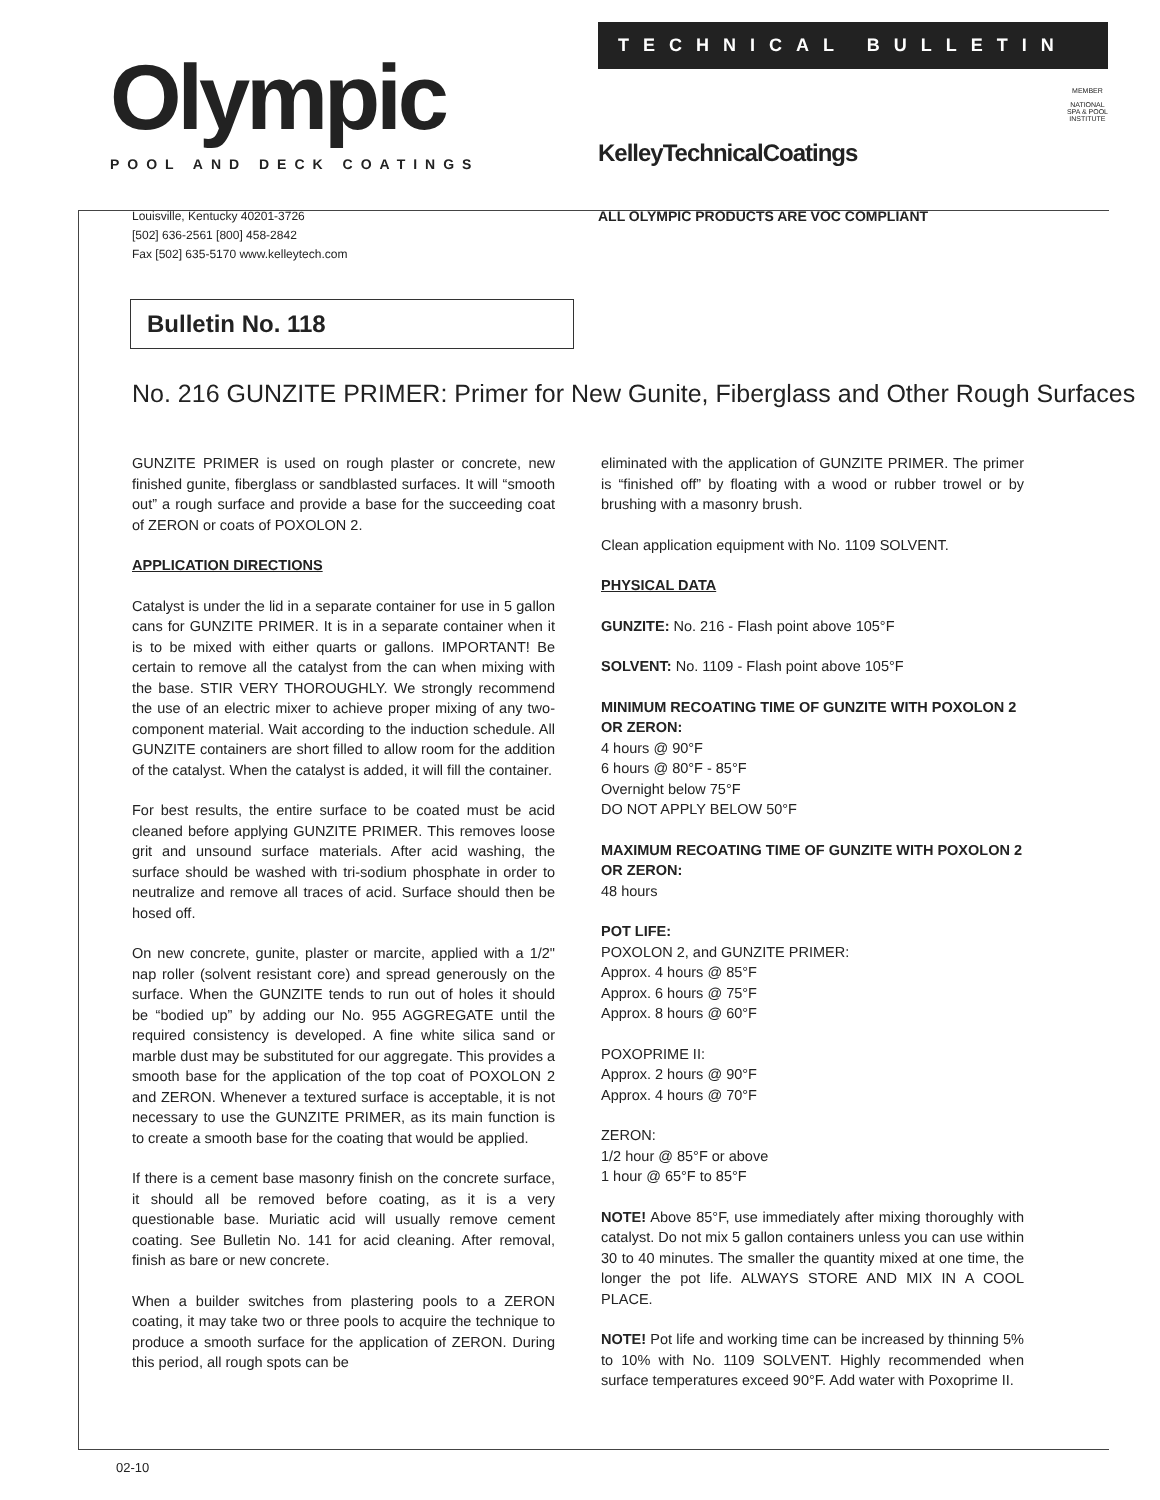Olympic
POOL AND DECK COATINGS
TECHNICAL BULLETIN
KelleyTechnicalCoatings
MEMBER
NATIONAL
SPA & POOL
INSTITUTE
Louisville, Kentucky 40201-3726
[502] 636-2561 [800] 458-2842
Fax [502] 635-5170 www.kelleytech.com
ALL OLYMPIC PRODUCTS ARE VOC COMPLIANT
Bulletin No. 118
No. 216 GUNZITE PRIMER: Primer for New Gunite, Fiberglass and Other Rough Surfaces
GUNZITE PRIMER is used on rough plaster or concrete, new finished gunite, fiberglass or sandblasted surfaces. It will “smooth out” a rough surface and provide a base for the succeeding coat of ZERON or coats of POXOLON 2.
APPLICATION DIRECTIONS
Catalyst is under the lid in a separate container for use in 5 gallon cans for GUNZITE PRIMER. It is in a separate container when it is to be mixed with either quarts or gallons. IMPORTANT! Be certain to remove all the catalyst from the can when mixing with the base. STIR VERY THOROUGHLY. We strongly recommend the use of an electric mixer to achieve proper mixing of any two-component material. Wait according to the induction schedule. All GUNZITE containers are short filled to allow room for the addition of the catalyst. When the catalyst is added, it will fill the container.
For best results, the entire surface to be coated must be acid cleaned before applying GUNZITE PRIMER. This removes loose grit and unsound surface materials. After acid washing, the surface should be washed with tri-sodium phosphate in order to neutralize and remove all traces of acid. Surface should then be hosed off.
On new concrete, gunite, plaster or marcite, applied with a 1/2" nap roller (solvent resistant core) and spread generously on the surface. When the GUNZITE tends to run out of holes it should be “bodied up” by adding our No. 955 AGGREGATE until the required consistency is developed. A fine white silica sand or marble dust may be substituted for our aggregate. This provides a smooth base for the application of the top coat of POXOLON 2 and ZERON. Whenever a textured surface is acceptable, it is not necessary to use the GUNZITE PRIMER, as its main function is to create a smooth base for the coating that would be applied.
If there is a cement base masonry finish on the concrete surface, it should all be removed before coating, as it is a very questionable base. Muriatic acid will usually remove cement coating. See Bulletin No. 141 for acid cleaning. After removal, finish as bare or new concrete.
When a builder switches from plastering pools to a ZERON coating, it may take two or three pools to acquire the technique to produce a smooth surface for the application of ZERON. During this period, all rough spots can be
eliminated with the application of GUNZITE PRIMER. The primer is “finished off” by floating with a wood or rubber trowel or by brushing with a masonry brush.
Clean application equipment with No. 1109 SOLVENT.
PHYSICAL DATA
GUNZITE: No. 216 - Flash point above 105°F
SOLVENT: No. 1109 - Flash point above 105°F
MINIMUM RECOATING TIME OF GUNZITE WITH POXOLON 2 OR ZERON:
4 hours @ 90°F
6 hours @ 80°F - 85°F
Overnight below 75°F
DO NOT APPLY BELOW 50°F
MAXIMUM RECOATING TIME OF GUNZITE WITH POXOLON 2 OR ZERON:
48 hours
POT LIFE:
POXOLON 2, and GUNZITE PRIMER:
Approx. 4 hours @ 85°F
Approx. 6 hours @ 75°F
Approx. 8 hours @ 60°F
POXOPRIME II:
Approx. 2 hours @ 90°F
Approx. 4 hours @ 70°F
ZERON:
1/2 hour @ 85°F or above
1 hour @ 65°F to 85°F
NOTE! Above 85°F, use immediately after mixing thoroughly with catalyst. Do not mix 5 gallon containers unless you can use within 30 to 40 minutes. The smaller the quantity mixed at one time, the longer the pot life. ALWAYS STORE AND MIX IN A COOL PLACE.
NOTE! Pot life and working time can be increased by thinning 5% to 10% with No. 1109 SOLVENT. Highly recommended when surface temperatures exceed 90°F. Add water with Poxoprime II.
02-10